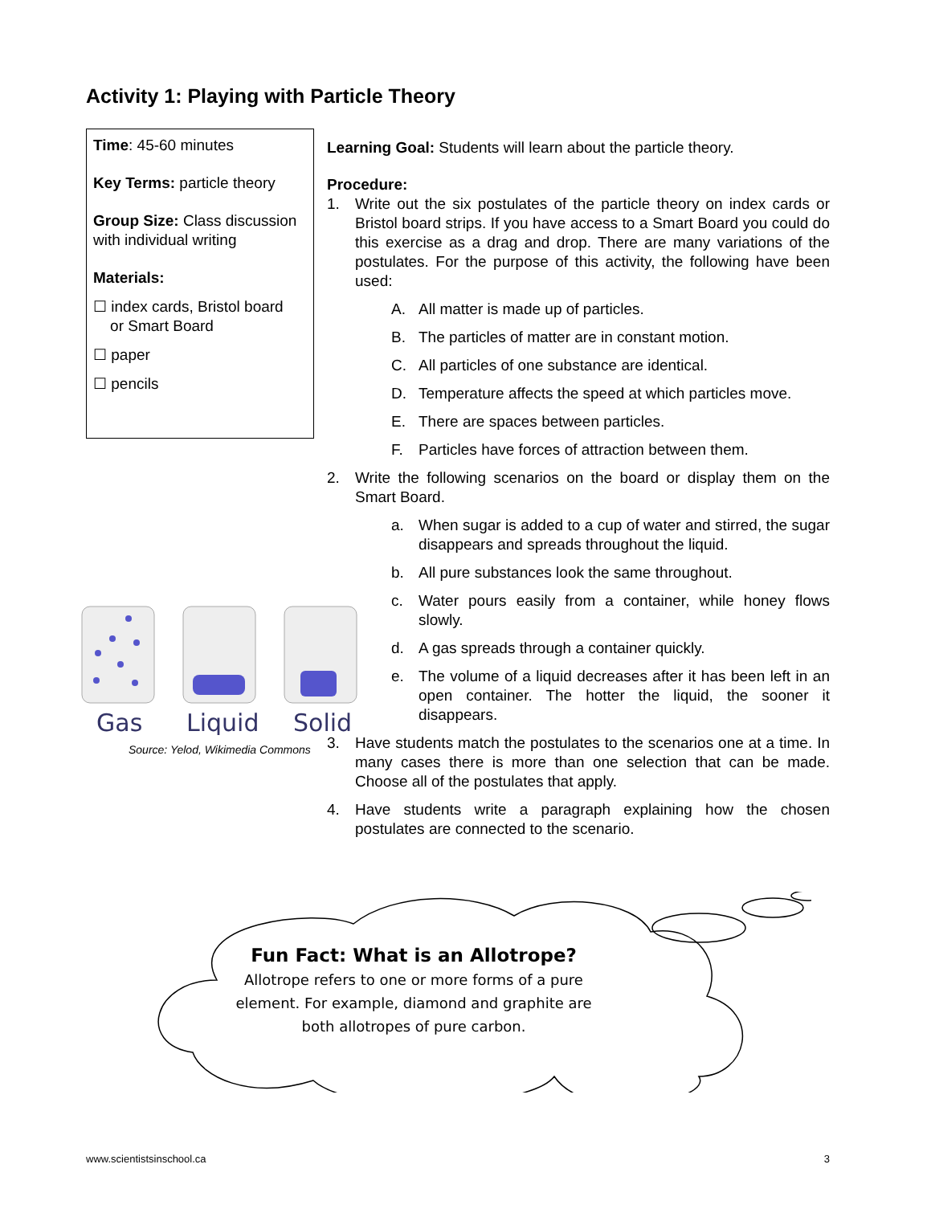Activity 1: Playing with Particle Theory
Time: 45-60 minutes
Key Terms: particle theory
Group Size: Class discussion with individual writing
Materials:
☐ index cards, Bristol board
or Smart Board
☐ paper
☐ pencils
Learning Goal: Students will learn about the particle theory.
Procedure:
1. Write out the six postulates of the particle theory on index cards or Bristol board strips. If you have access to a Smart Board you could do this exercise as a drag and drop. There are many variations of the postulates. For the purpose of this activity, the following have been used:
A. All matter is made up of particles.
B. The particles of matter are in constant motion.
C. All particles of one substance are identical.
D. Temperature affects the speed at which particles move.
E. There are spaces between particles.
F. Particles have forces of attraction between them.
2. Write the following scenarios on the board or display them on the Smart Board.
a. When sugar is added to a cup of water and stirred, the sugar disappears and spreads throughout the liquid.
b. All pure substances look the same throughout.
c. Water pours easily from a container, while honey flows slowly.
d. A gas spreads through a container quickly.
e. The volume of a liquid decreases after it has been left in an open container. The hotter the liquid, the sooner it disappears.
3. Have students match the postulates to the scenarios one at a time. In many cases there is more than one selection that can be made. Choose all of the postulates that apply.
4. Have students write a paragraph explaining how the chosen postulates are connected to the scenario.
Gas
Liquid
Solid
Source: Yelod, Wikimedia Commons
Fun Fact: What is an Allotrope?
Allotrope refers to one or more forms of a pure element. For example, diamond and graphite are both allotropes of pure carbon.
www.scientistsinschool.ca 3